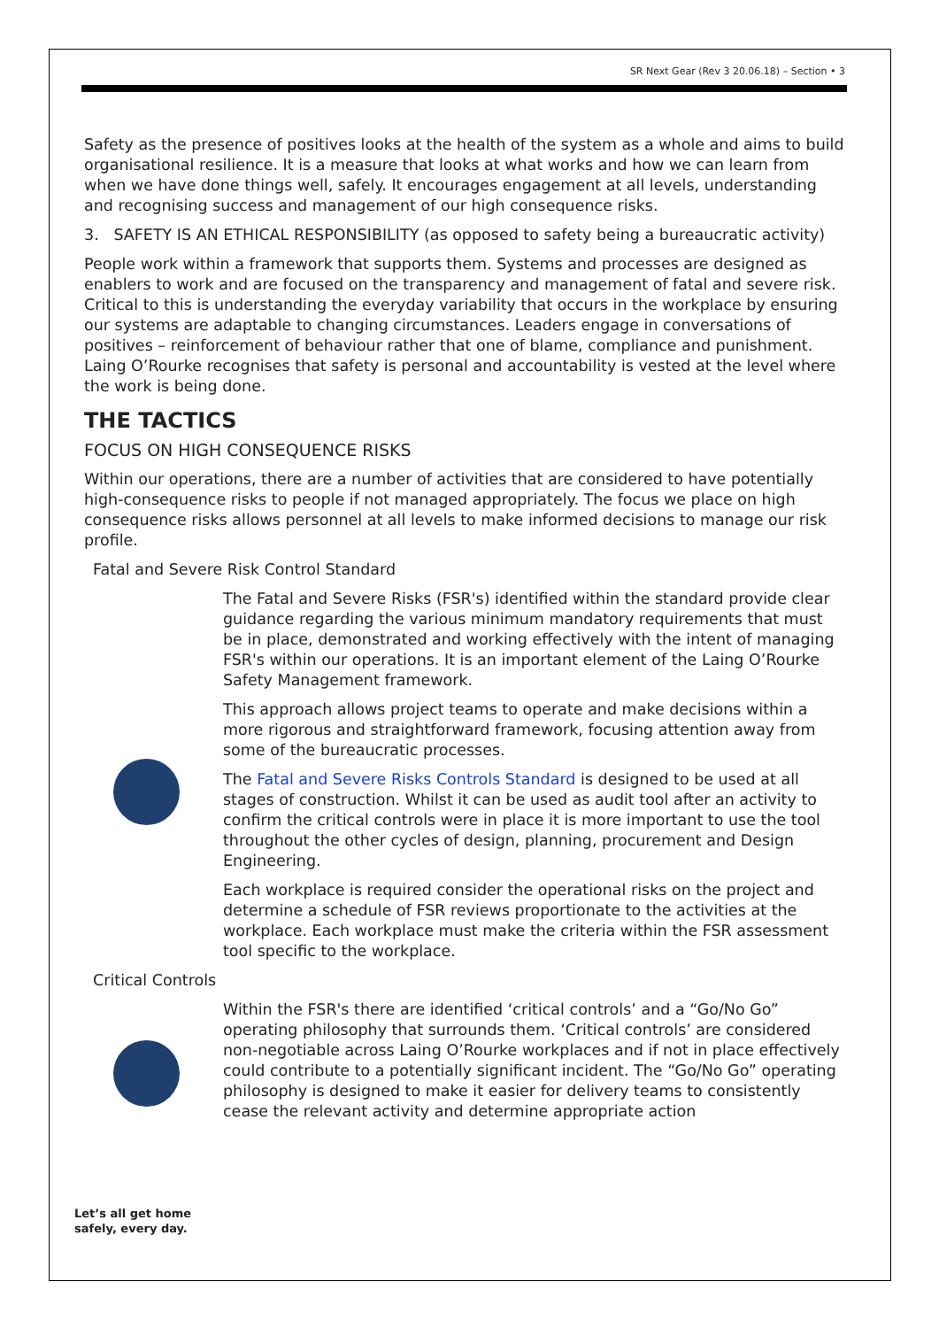SR Next Gear (Rev 3 20.06.18) – Section • 3
Safety as the presence of positives looks at the health of the system as a whole and aims to build organisational resilience. It is a measure that looks at what works and how we can learn from when we have done things well, safely. It encourages engagement at all levels, understanding and recognising success and management of our high consequence risks.
3. SAFETY IS AN ETHICAL RESPONSIBILITY (as opposed to safety being a bureaucratic activity)
People work within a framework that supports them. Systems and processes are designed as enablers to work and are focused on the transparency and management of fatal and severe risk. Critical to this is understanding the everyday variability that occurs in the workplace by ensuring our systems are adaptable to changing circumstances. Leaders engage in conversations of positives – reinforcement of behaviour rather that one of blame, compliance and punishment. Laing O’Rourke recognises that safety is personal and accountability is vested at the level where the work is being done.
THE TACTICS
FOCUS ON HIGH CONSEQUENCE RISKS
Within our operations, there are a number of activities that are considered to have potentially high-consequence risks to people if not managed appropriately. The focus we place on high consequence risks allows personnel at all levels to make informed decisions to manage our risk profile.
Fatal and Severe Risk Control Standard
The Fatal and Severe Risks (FSR's) identified within the standard provide clear guidance regarding the various minimum mandatory requirements that must be in place, demonstrated and working effectively with the intent of managing FSR's within our operations. It is an important element of the Laing O’Rourke Safety Management framework.
This approach allows project teams to operate and make decisions within a more rigorous and straightforward framework, focusing attention away from some of the bureaucratic processes.
The Fatal and Severe Risks Controls Standard is designed to be used at all stages of construction. Whilst it can be used as audit tool after an activity to confirm the critical controls were in place it is more important to use the tool throughout the other cycles of design, planning, procurement and Design Engineering.
Each workplace is required consider the operational risks on the project and determine a schedule of FSR reviews proportionate to the activities at the workplace. Each workplace must make the criteria within the FSR assessment tool specific to the workplace.
Critical Controls
Within the FSR's there are identified ‘critical controls’ and a “Go/No Go” operating philosophy that surrounds them. ‘Critical controls’ are considered non-negotiable across Laing O’Rourke workplaces and if not in place effectively could contribute to a potentially significant incident. The “Go/No Go” operating philosophy is designed to make it easier for delivery teams to consistently cease the relevant activity and determine appropriate action
Let’s all get home
safely, every day.